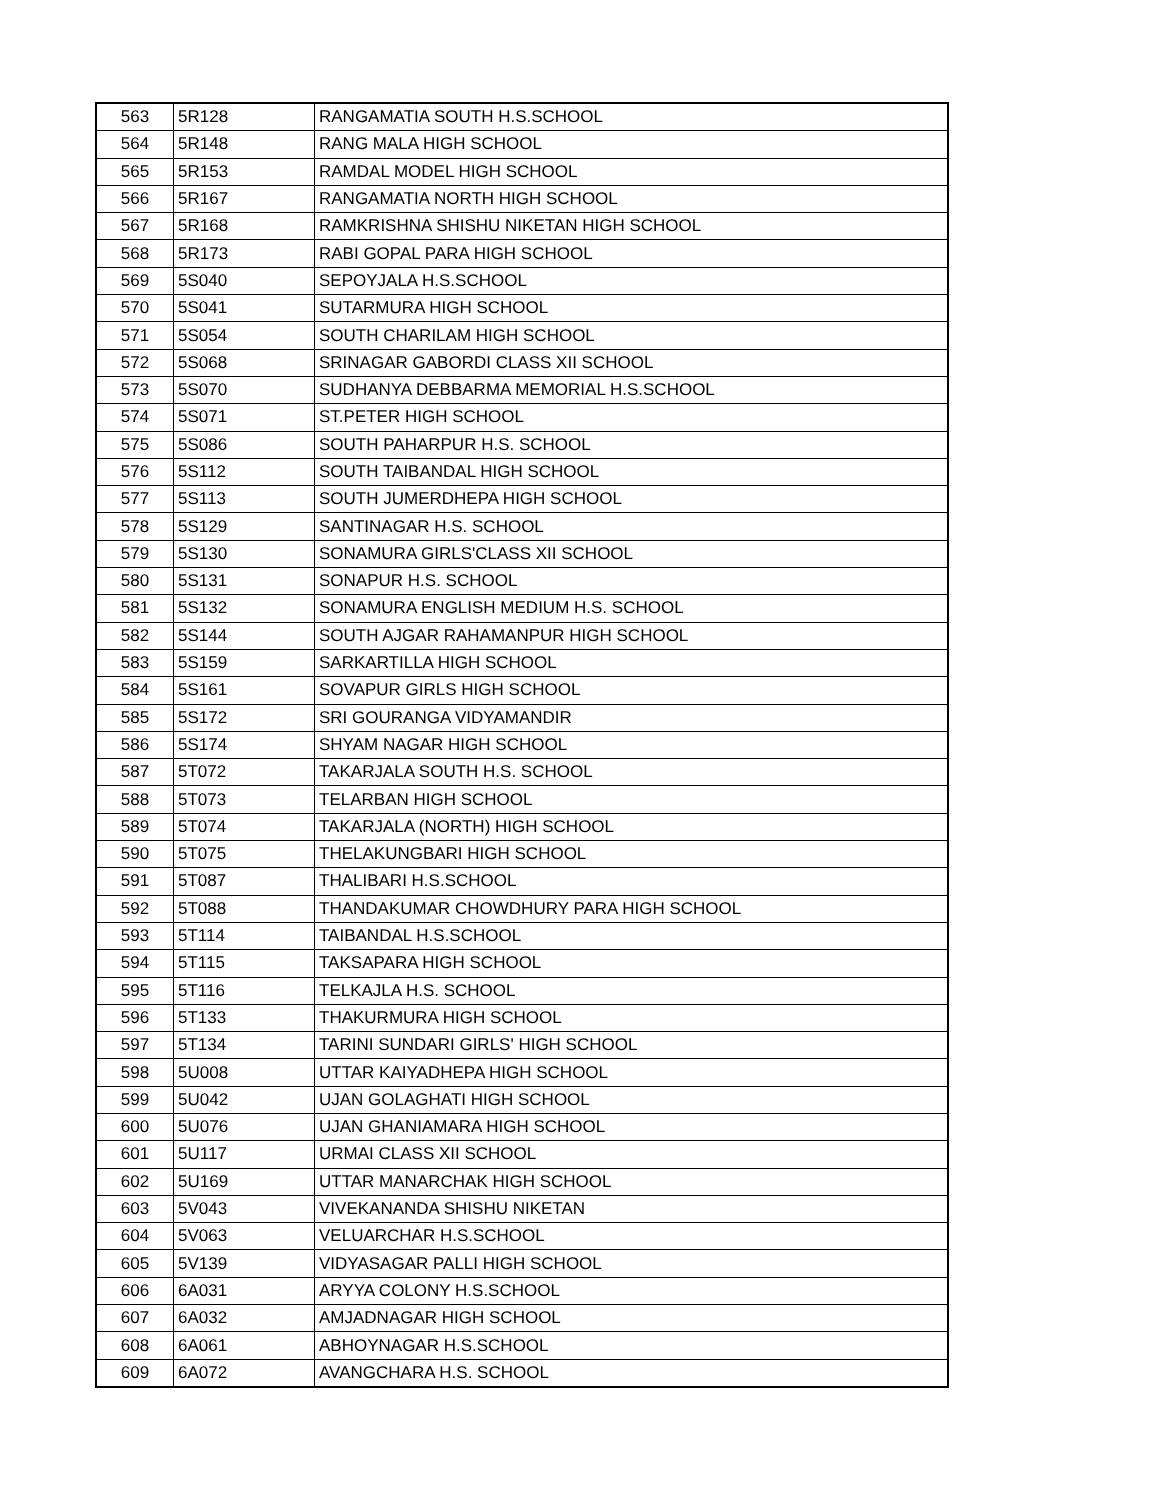| 563 | 5R128 | RANGAMATIA SOUTH H.S.SCHOOL |
| 564 | 5R148 | RANG MALA HIGH SCHOOL |
| 565 | 5R153 | RAMDAL MODEL HIGH SCHOOL |
| 566 | 5R167 | RANGAMATIA NORTH HIGH SCHOOL |
| 567 | 5R168 | RAMKRISHNA SHISHU NIKETAN HIGH SCHOOL |
| 568 | 5R173 | RABI GOPAL PARA HIGH SCHOOL |
| 569 | 5S040 | SEPOYJALA H.S.SCHOOL |
| 570 | 5S041 | SUTARMURA HIGH SCHOOL |
| 571 | 5S054 | SOUTH CHARILAM HIGH SCHOOL |
| 572 | 5S068 | SRINAGAR GABORDI CLASS XII SCHOOL |
| 573 | 5S070 | SUDHANYA DEBBARMA MEMORIAL H.S.SCHOOL |
| 574 | 5S071 | ST.PETER HIGH SCHOOL |
| 575 | 5S086 | SOUTH PAHARPUR H.S. SCHOOL |
| 576 | 5S112 | SOUTH TAIBANDAL HIGH SCHOOL |
| 577 | 5S113 | SOUTH JUMERDHEPA HIGH SCHOOL |
| 578 | 5S129 | SANTINAGAR H.S. SCHOOL |
| 579 | 5S130 | SONAMURA GIRLS'CLASS XII SCHOOL |
| 580 | 5S131 | SONAPUR H.S. SCHOOL |
| 581 | 5S132 | SONAMURA ENGLISH MEDIUM H.S. SCHOOL |
| 582 | 5S144 | SOUTH AJGAR RAHAMANPUR HIGH SCHOOL |
| 583 | 5S159 | SARKARTILLA HIGH SCHOOL |
| 584 | 5S161 | SOVAPUR GIRLS HIGH SCHOOL |
| 585 | 5S172 | SRI GOURANGA VIDYAMANDIR |
| 586 | 5S174 | SHYAM NAGAR HIGH SCHOOL |
| 587 | 5T072 | TAKARJALA SOUTH H.S. SCHOOL |
| 588 | 5T073 | TELARBAN HIGH SCHOOL |
| 589 | 5T074 | TAKARJALA (NORTH) HIGH SCHOOL |
| 590 | 5T075 | THELAKUNGBARI HIGH SCHOOL |
| 591 | 5T087 | THALIBARI H.S.SCHOOL |
| 592 | 5T088 | THANDAKUMAR CHOWDHURY PARA HIGH SCHOOL |
| 593 | 5T114 | TAIBANDAL H.S.SCHOOL |
| 594 | 5T115 | TAKSAPARA HIGH SCHOOL |
| 595 | 5T116 | TELKAJLA H.S. SCHOOL |
| 596 | 5T133 | THAKURMURA HIGH SCHOOL |
| 597 | 5T134 | TARINI SUNDARI GIRLS' HIGH SCHOOL |
| 598 | 5U008 | UTTAR KAIYADHEPA HIGH SCHOOL |
| 599 | 5U042 | UJAN GOLAGHATI HIGH SCHOOL |
| 600 | 5U076 | UJAN GHANIAMARA HIGH SCHOOL |
| 601 | 5U117 | URMAI CLASS XII SCHOOL |
| 602 | 5U169 | UTTAR MANARCHAK HIGH SCHOOL |
| 603 | 5V043 | VIVEKANANDA SHISHU NIKETAN |
| 604 | 5V063 | VELUARCHAR H.S.SCHOOL |
| 605 | 5V139 | VIDYASAGAR PALLI HIGH SCHOOL |
| 606 | 6A031 | ARYYA COLONY H.S.SCHOOL |
| 607 | 6A032 | AMJADNAGAR HIGH SCHOOL |
| 608 | 6A061 | ABHOYNAGAR H.S.SCHOOL |
| 609 | 6A072 | AVANGCHARA H.S. SCHOOL |